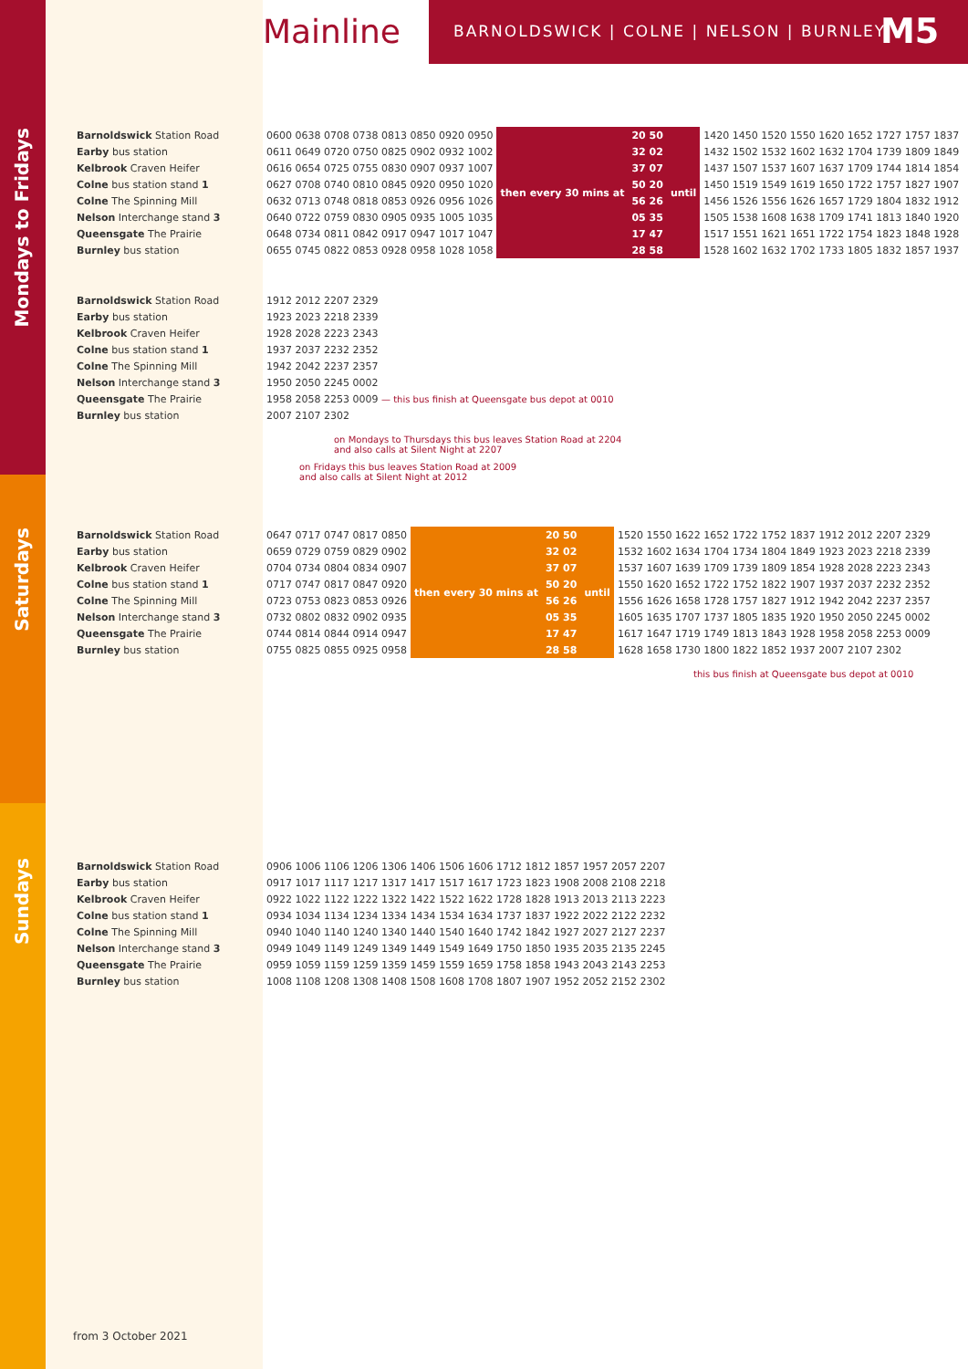Mainline
BARNOLDSWICK | COLNE | NELSON | BURNLEY
M5
Mondays to Fridays
Saturdays
Sundays
| Barnoldswick Station Road | 0600 0638 0708 0738 0813 0850 0920 0950 | then every 30 mins at | 20 50 | until | 1420 1450 1520 1550 1620 1652 1727 1757 1837 |
| Earby bus station | 0611 0649 0720 0750 0825 0902 0932 1002 | | 32 02 | | 1432 1502 1532 1602 1632 1704 1739 1809 1849 |
| Kelbrook Craven Heifer | 0616 0654 0725 0755 0830 0907 0937 1007 | | 37 07 | | 1437 1507 1537 1607 1637 1709 1744 1814 1854 |
| Colne bus station stand 1 | 0627 0708 0740 0810 0845 0920 0950 1020 | | 50 20 | | 1450 1519 1549 1619 1650 1722 1757 1827 1907 |
| Colne The Spinning Mill | 0632 0713 0748 0818 0853 0926 0956 1026 | | 56 26 | | 1456 1526 1556 1626 1657 1729 1804 1832 1912 |
| Nelson Interchange stand 3 | 0640 0722 0759 0830 0905 0935 1005 1035 | | 05 35 | | 1505 1538 1608 1638 1709 1741 1813 1840 1920 |
| Queensgate The Prairie | 0648 0734 0811 0842 0917 0947 1017 1047 | | 17 47 | | 1517 1551 1621 1651 1722 1754 1823 1848 1928 |
| Burnley bus station | 0655 0745 0822 0853 0928 0958 1028 1058 | | 28 58 | | 1528 1602 1632 1702 1733 1805 1832 1857 1937 |
| Barnoldswick Station Road | 1912 2012 2207 2329 |
| Earby bus station | 1923 2023 2218 2339 |
| Kelbrook Craven Heifer | 1928 2028 2223 2343 |
| Colne bus station stand 1 | 1937 2037 2232 2352 |
| Colne The Spinning Mill | 1942 2042 2237 2357 |
| Nelson Interchange stand 3 | 1950 2050 2245 0002 |
| Queensgate The Prairie | 1958 2058 2253 0009 — this bus finish at Queensgate bus depot at 0010 |
| Burnley bus station | 2007 2107 2302 |
on Mondays to Thursdays this bus leaves Station Road at 2204
and also calls at Silent Night at 2207
on Fridays this bus leaves Station Road at 2009
and also calls at Silent Night at 2012
| Barnoldswick Station Road | 0647 0717 0747 0817 0850 | then every 30 mins at | 20 50 | until | 1520 1550 1622 1652 1722 1752 1837 1912 2012 2207 2329 |
| Earby bus station | 0659 0729 0759 0829 0902 | | 32 02 | | 1532 1602 1634 1704 1734 1804 1849 1923 2023 2218 2339 |
| Kelbrook Craven Heifer | 0704 0734 0804 0834 0907 | | 37 07 | | 1537 1607 1639 1709 1739 1809 1854 1928 2028 2223 2343 |
| Colne bus station stand 1 | 0717 0747 0817 0847 0920 | | 50 20 | | 1550 1620 1652 1722 1752 1822 1907 1937 2037 2232 2352 |
| Colne The Spinning Mill | 0723 0753 0823 0853 0926 | | 56 26 | | 1556 1626 1658 1728 1757 1827 1912 1942 2042 2237 2357 |
| Nelson Interchange stand 3 | 0732 0802 0832 0902 0935 | | 05 35 | | 1605 1635 1707 1737 1805 1835 1920 1950 2050 2245 0002 |
| Queensgate The Prairie | 0744 0814 0844 0914 0947 | | 17 47 | | 1617 1647 1719 1749 1813 1843 1928 1958 2058 2253 0009 |
| Burnley bus station | 0755 0825 0855 0925 0958 | | 28 58 | | 1628 1658 1730 1800 1822 1852 1937 2007 2107 2302 |
this bus finish at Queensgate bus depot at 0010
| Barnoldswick Station Road | 0906 1006 1106 1206 1306 1406 1506 1606 1712 1812 1857 1957 2057 2207 |
| Earby bus station | 0917 1017 1117 1217 1317 1417 1517 1617 1723 1823 1908 2008 2108 2218 |
| Kelbrook Craven Heifer | 0922 1022 1122 1222 1322 1422 1522 1622 1728 1828 1913 2013 2113 2223 |
| Colne bus station stand 1 | 0934 1034 1134 1234 1334 1434 1534 1634 1737 1837 1922 2022 2122 2232 |
| Colne The Spinning Mill | 0940 1040 1140 1240 1340 1440 1540 1640 1742 1842 1927 2027 2127 2237 |
| Nelson Interchange stand 3 | 0949 1049 1149 1249 1349 1449 1549 1649 1750 1850 1935 2035 2135 2245 |
| Queensgate The Prairie | 0959 1059 1159 1259 1359 1459 1559 1659 1758 1858 1943 2043 2143 2253 |
| Burnley bus station | 1008 1108 1208 1308 1408 1508 1608 1708 1807 1907 1952 2052 2152 2302 |
from 3 October 2021